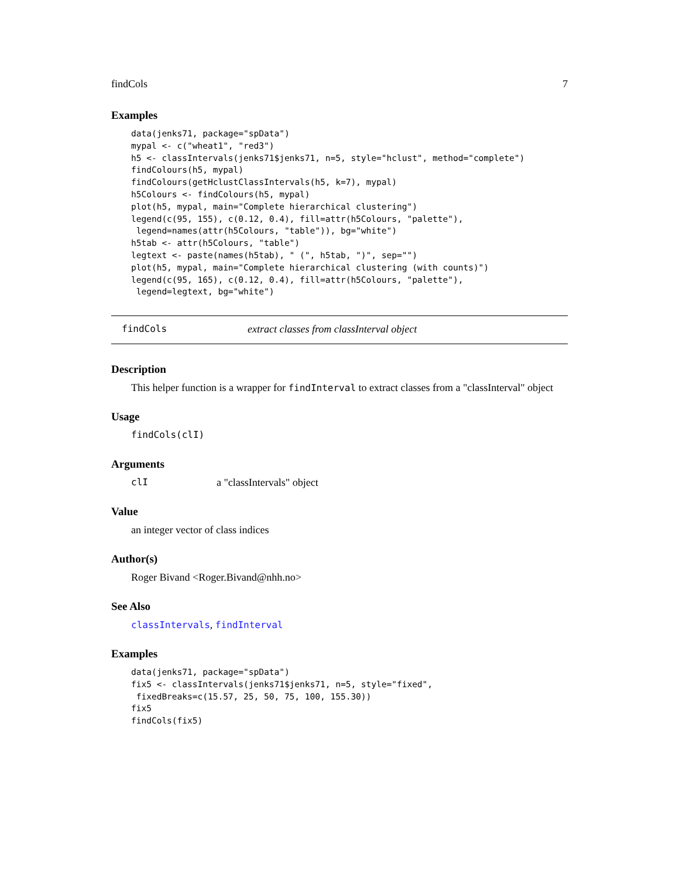findCols 7
Examples
data(jenks71, package="spData")
mypal <- c("wheat1", "red3")
h5 <- classIntervals(jenks71$jenks71, n=5, style="hclust", method="complete")
findColours(h5, mypal)
findColours(getHclustClassIntervals(h5, k=7), mypal)
h5Colours <- findColours(h5, mypal)
plot(h5, mypal, main="Complete hierarchical clustering")
legend(c(95, 155), c(0.12, 0.4), fill=attr(h5Colours, "palette"),
 legend=names(attr(h5Colours, "table")), bg="white")
h5tab <- attr(h5Colours, "table")
legtext <- paste(names(h5tab), " (", h5tab, ")", sep="")
plot(h5, mypal, main="Complete hierarchical clustering (with counts)")
legend(c(95, 165), c(0.12, 0.4), fill=attr(h5Colours, "palette"),
 legend=legtext, bg="white")
findCols extract classes from classInterval object
Description
This helper function is a wrapper for findInterval to extract classes from a "classInterval" object
Usage
findCols(clI)
Arguments
clI a "classIntervals" object
Value
an integer vector of class indices
Author(s)
Roger Bivand <Roger.Bivand@nhh.no>
See Also
classIntervals, findInterval
Examples
data(jenks71, package="spData")
fix5 <- classIntervals(jenks71$jenks71, n=5, style="fixed",
 fixedBreaks=c(15.57, 25, 50, 75, 100, 155.30))
fix5
findCols(fix5)